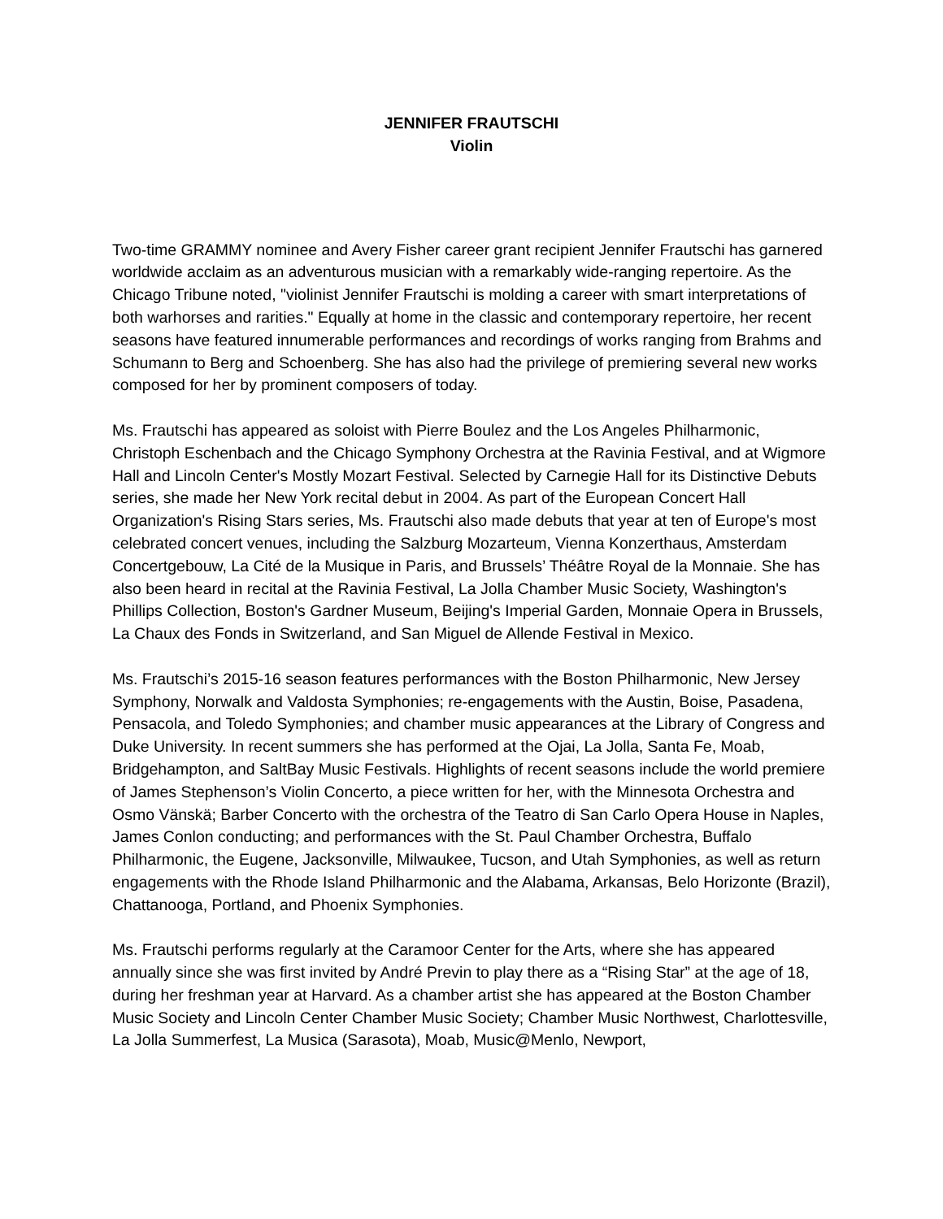JENNIFER FRAUTSCHI
Violin
Two-time GRAMMY nominee and Avery Fisher career grant recipient Jennifer Frautschi has garnered worldwide acclaim as an adventurous musician with a remarkably wide-ranging repertoire. As the Chicago Tribune noted, "violinist Jennifer Frautschi is molding a career with smart interpretations of both warhorses and rarities." Equally at home in the classic and contemporary repertoire, her recent seasons have featured innumerable performances and recordings of works ranging from Brahms and Schumann to Berg and Schoenberg. She has also had the privilege of premiering several new works composed for her by prominent composers of today.
Ms. Frautschi has appeared as soloist with Pierre Boulez and the Los Angeles Philharmonic, Christoph Eschenbach and the Chicago Symphony Orchestra at the Ravinia Festival, and at Wigmore Hall and Lincoln Center's Mostly Mozart Festival. Selected by Carnegie Hall for its Distinctive Debuts series, she made her New York recital debut in 2004. As part of the European Concert Hall Organization's Rising Stars series, Ms. Frautschi also made debuts that year at ten of Europe's most celebrated concert venues, including the Salzburg Mozarteum, Vienna Konzerthaus, Amsterdam Concertgebouw, La Cité de la Musique in Paris, and Brussels’ Théâtre Royal de la Monnaie. She has also been heard in recital at the Ravinia Festival, La Jolla Chamber Music Society, Washington's Phillips Collection, Boston's Gardner Museum, Beijing's Imperial Garden, Monnaie Opera in Brussels, La Chaux des Fonds in Switzerland, and San Miguel de Allende Festival in Mexico.
Ms. Frautschi’s 2015-16 season features performances with the Boston Philharmonic, New Jersey Symphony, Norwalk and Valdosta Symphonies; re-engagements with the Austin, Boise, Pasadena, Pensacola, and Toledo Symphonies; and chamber music appearances at the Library of Congress and Duke University. In recent summers she has performed at the Ojai, La Jolla, Santa Fe, Moab, Bridgehampton, and SaltBay Music Festivals. Highlights of recent seasons include the world premiere of James Stephenson’s Violin Concerto, a piece written for her, with the Minnesota Orchestra and Osmo Vänskä; Barber Concerto with the orchestra of the Teatro di San Carlo Opera House in Naples, James Conlon conducting; and performances with the St. Paul Chamber Orchestra, Buffalo Philharmonic, the Eugene, Jacksonville, Milwaukee, Tucson, and Utah Symphonies, as well as return engagements with the Rhode Island Philharmonic and the Alabama, Arkansas, Belo Horizonte (Brazil), Chattanooga, Portland, and Phoenix Symphonies.
Ms. Frautschi performs regularly at the Caramoor Center for the Arts, where she has appeared annually since she was first invited by André Previn to play there as a “Rising Star” at the age of 18, during her freshman year at Harvard. As a chamber artist she has appeared at the Boston Chamber Music Society and Lincoln Center Chamber Music Society; Chamber Music Northwest, Charlottesville, La Jolla Summerfest, La Musica (Sarasota), Moab, Music@Menlo, Newport,